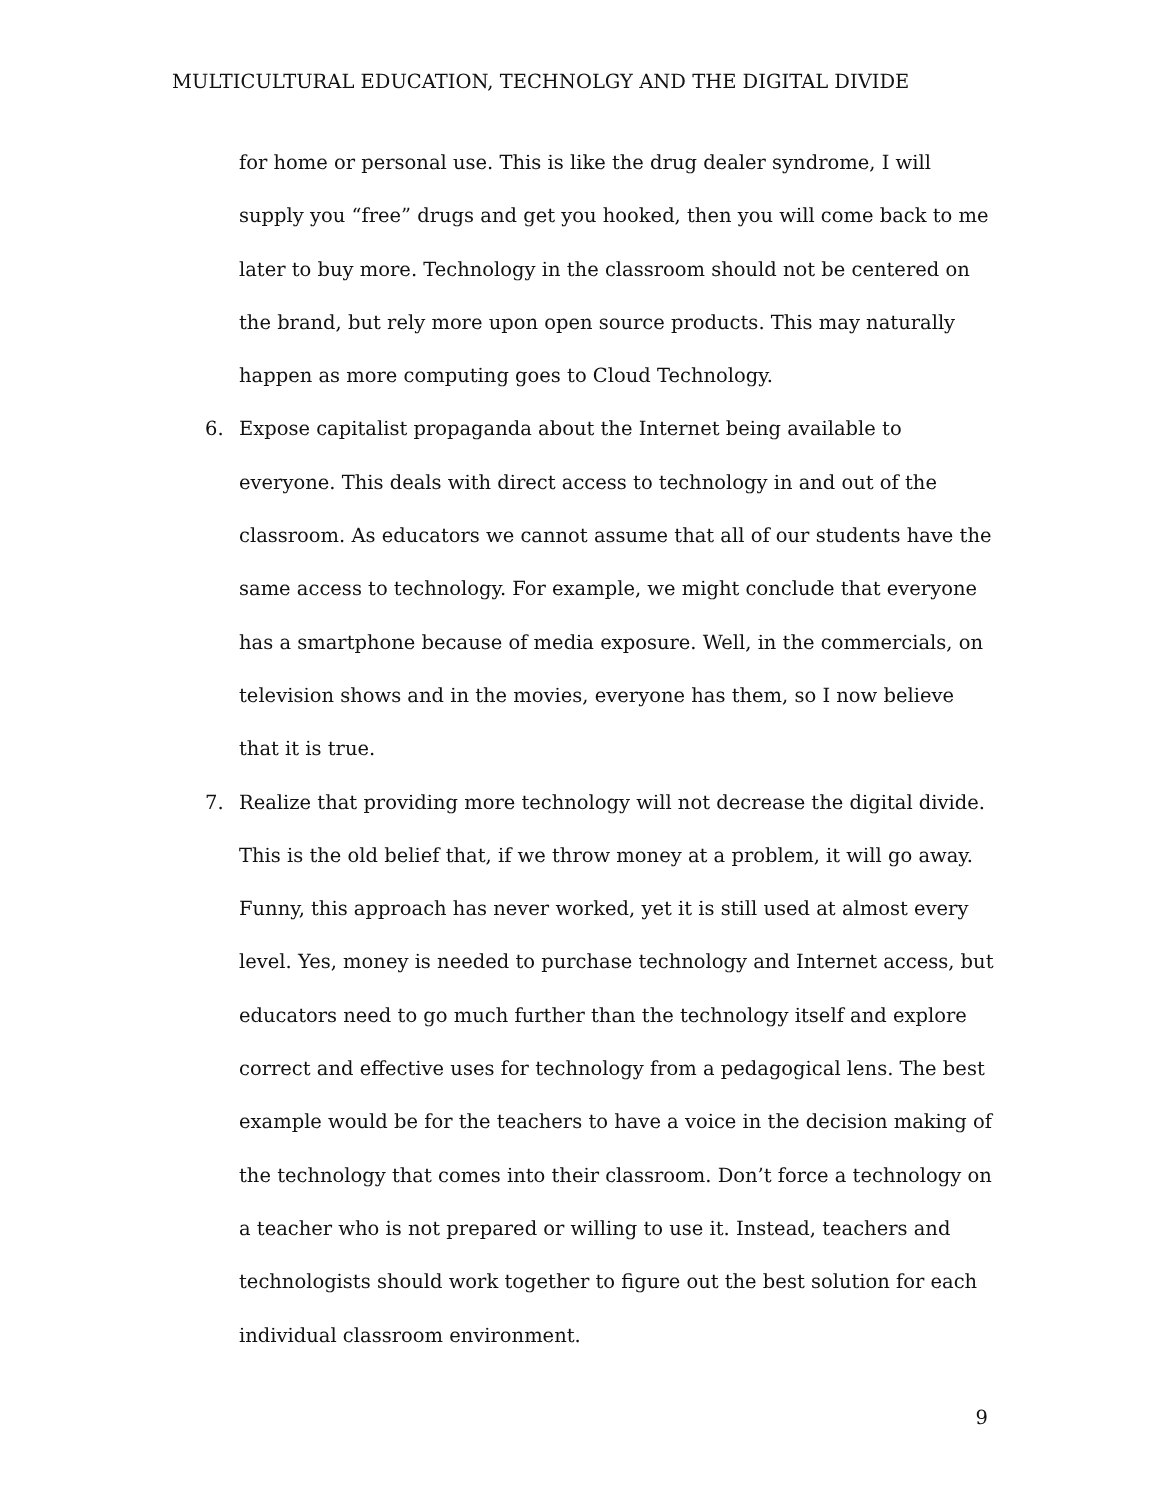MULTICULTURAL EDUCATION, TECHNOLGY AND THE DIGITAL DIVIDE
for home or personal use. This is like the drug dealer syndrome, I will supply you “free” drugs and get you hooked, then you will come back to me later to buy more. Technology in the classroom should not be centered on the brand, but rely more upon open source products. This may naturally happen as more computing goes to Cloud Technology.
6. Expose capitalist propaganda about the Internet being available to everyone. This deals with direct access to technology in and out of the classroom. As educators we cannot assume that all of our students have the same access to technology. For example, we might conclude that everyone has a smartphone because of media exposure. Well, in the commercials, on television shows and in the movies, everyone has them, so I now believe that it is true.
7. Realize that providing more technology will not decrease the digital divide. This is the old belief that, if we throw money at a problem, it will go away. Funny, this approach has never worked, yet it is still used at almost every level. Yes, money is needed to purchase technology and Internet access, but educators need to go much further than the technology itself and explore correct and effective uses for technology from a pedagogical lens. The best example would be for the teachers to have a voice in the decision making of the technology that comes into their classroom. Don’t force a technology on a teacher who is not prepared or willing to use it. Instead, teachers and technologists should work together to figure out the best solution for each individual classroom environment.
9